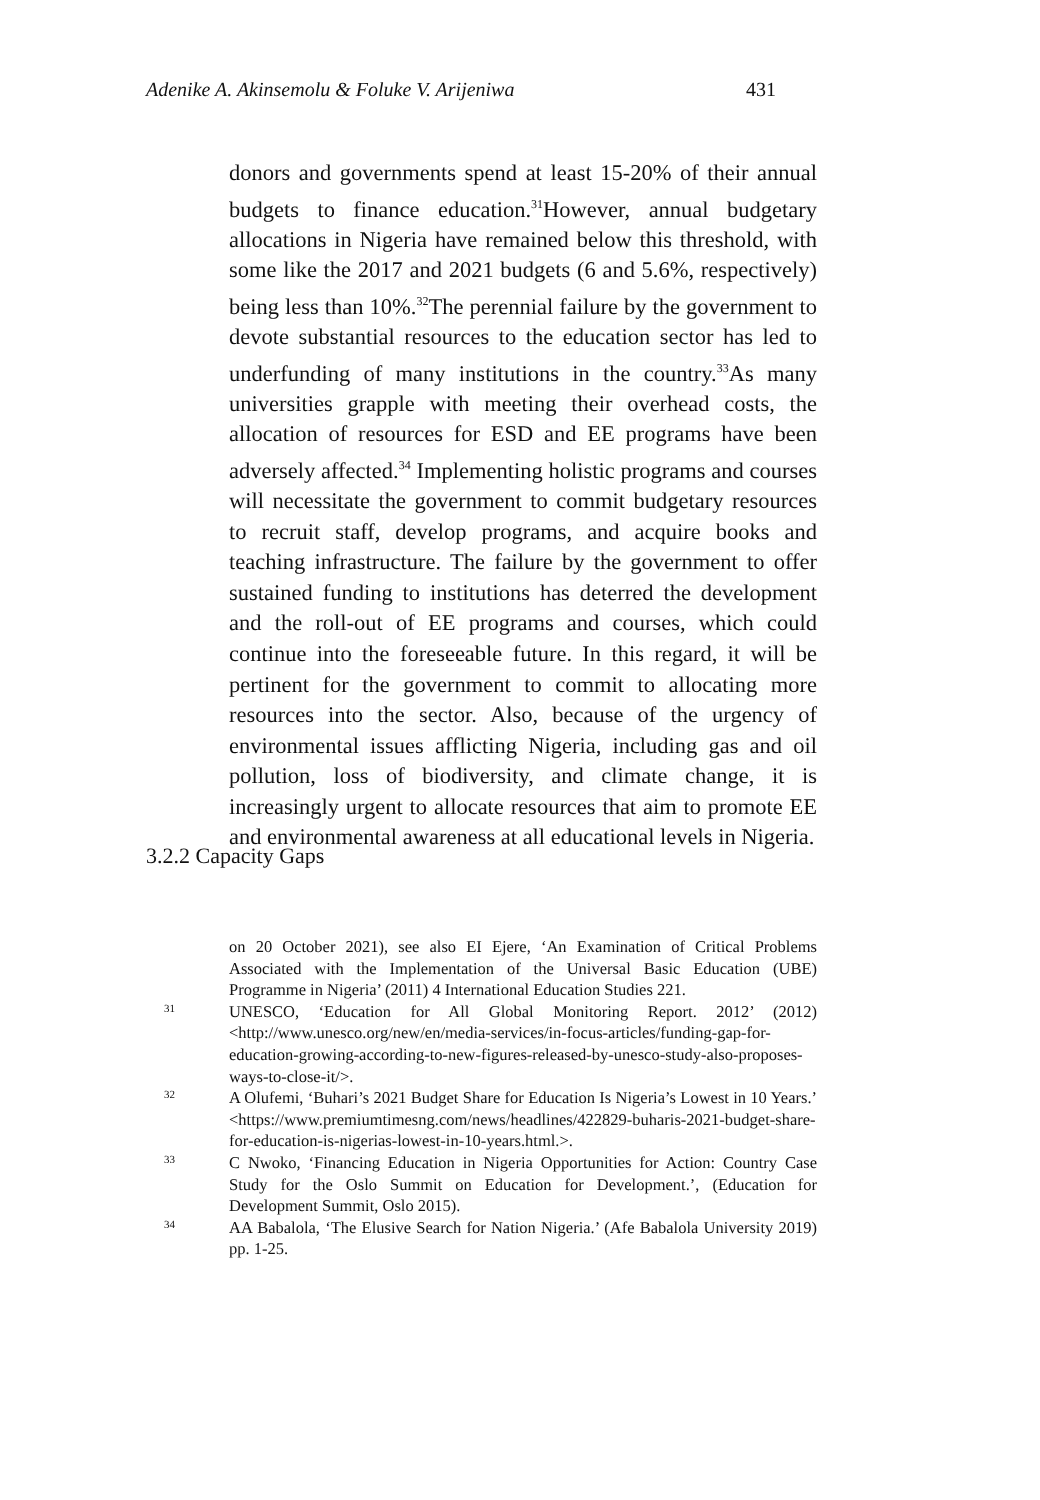Adenike A. Akinsemolu & Foluke V. Arijeniwa 431
donors and governments spend at least 15-20% of their annual budgets to finance education.<sup>31</sup>However, annual budgetary allocations in Nigeria have remained below this threshold, with some like the 2017 and 2021 budgets (6 and 5.6%, respectively) being less than 10%.<sup>32</sup>The perennial failure by the government to devote substantial resources to the education sector has led to underfunding of many institutions in the country.<sup>33</sup>As many universities grapple with meeting their overhead costs, the allocation of resources for ESD and EE programs have been adversely affected.<sup>34</sup> Implementing holistic programs and courses will necessitate the government to commit budgetary resources to recruit staff, develop programs, and acquire books and teaching infrastructure. The failure by the government to offer sustained funding to institutions has deterred the development and the roll-out of EE programs and courses, which could continue into the foreseeable future. In this regard, it will be pertinent for the government to commit to allocating more resources into the sector. Also, because of the urgency of environmental issues afflicting Nigeria, including gas and oil pollution, loss of biodiversity, and climate change, it is increasingly urgent to allocate resources that aim to promote EE and environmental awareness at all educational levels in Nigeria.
3.2.2 Capacity Gaps
on 20 October 2021), see also EI Ejere, ‘An Examination of Critical Problems Associated with the Implementation of the Universal Basic Education (UBE) Programme in Nigeria’ (2011) 4 International Education Studies 221.
31 UNESCO, ‘Education for All Global Monitoring Report. 2012’ (2012) <http://www.unesco.org/new/en/media-services/in-focus-articles/funding-gap-for-education-growing-according-to-new-figures-released-by-unesco-study-also-proposes-ways-to-close-it/>.
32 A Olufemi, ‘Buhari’s 2021 Budget Share for Education Is Nigeria’s Lowest in 10 Years.’ <https://www.premiumtimesng.com/news/headlines/422829-buharis-2021-budget-share-for-education-is-nigerias-lowest-in-10-years.html.>.
33 C Nwoko, ‘Financing Education in Nigeria Opportunities for Action: Country Case Study for the Oslo Summit on Education for Development.’, (Education for Development Summit, Oslo 2015).
34 AA Babalola, ‘The Elusive Search for Nation Nigeria.’ (Afe Babalola University 2019) pp. 1-25.